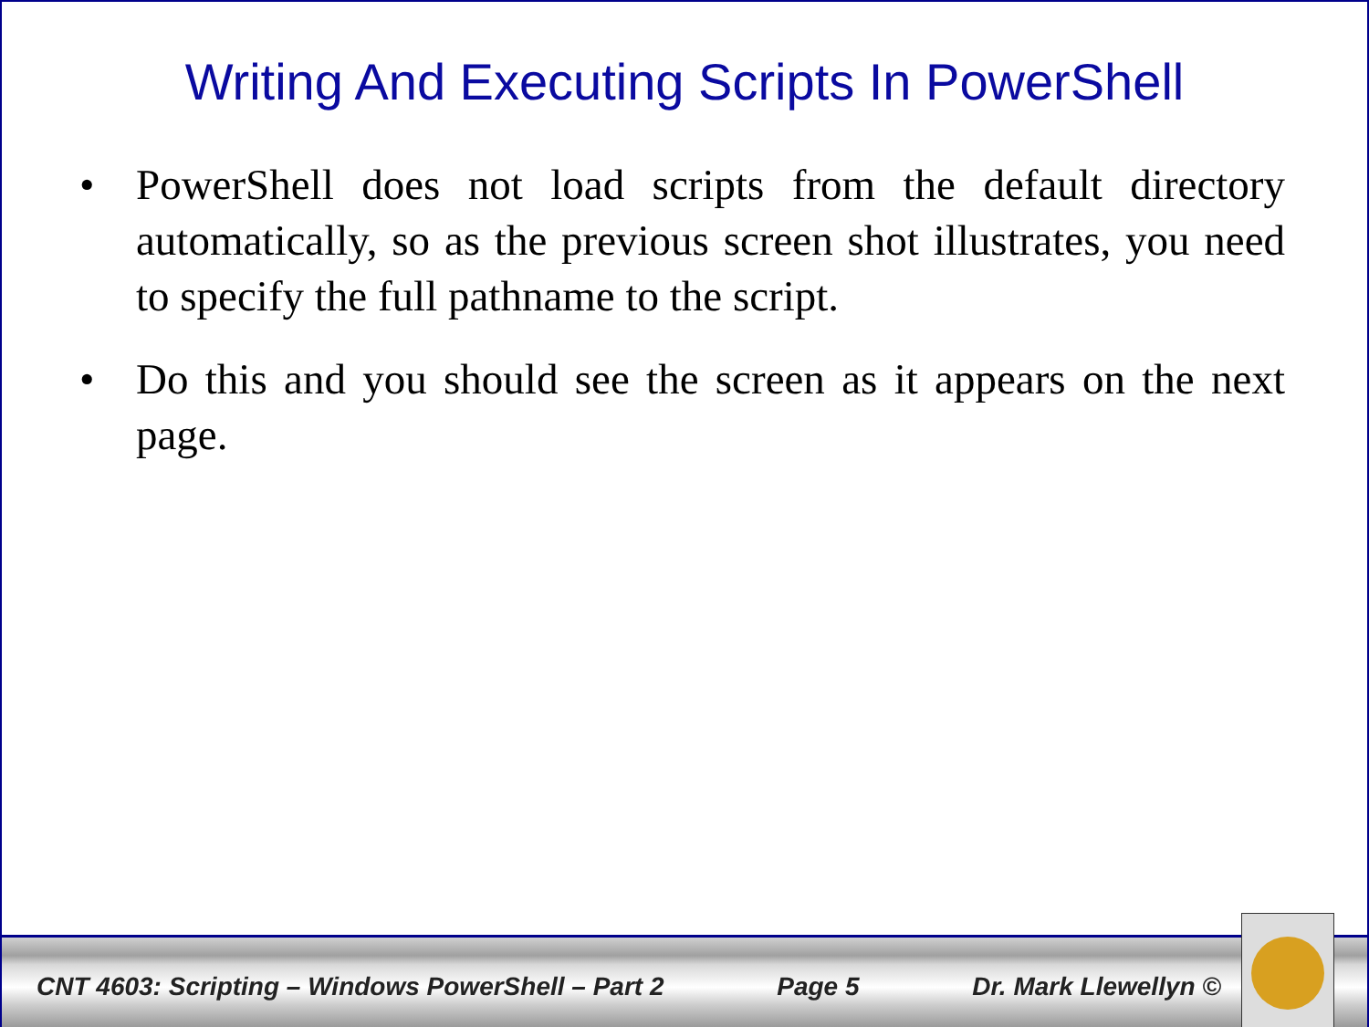Writing And Executing Scripts In PowerShell
• PowerShell does not load scripts from the default directory automatically, so as the previous screen shot illustrates, you need to specify the full pathname to the script.
• Do this and you should see the screen as it appears on the next page.
CNT 4603: Scripting – Windows PowerShell – Part 2 Page 5 Dr. Mark Llewellyn ©